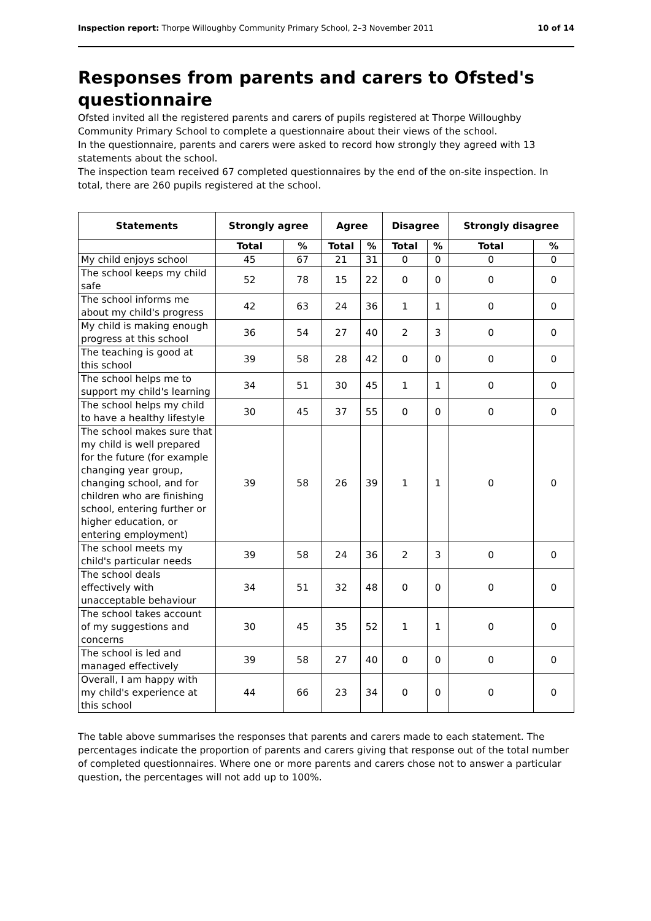Inspection report: Thorpe Willoughby Community Primary School, 2–3 November 2011 10 of 14
Responses from parents and carers to Ofsted's questionnaire
Ofsted invited all the registered parents and carers of pupils registered at Thorpe Willoughby Community Primary School to complete a questionnaire about their views of the school.
In the questionnaire, parents and carers were asked to record how strongly they agreed with 13 statements about the school.
The inspection team received 67 completed questionnaires by the end of the on-site inspection. In total, there are 260 pupils registered at the school.
| Statements | Strongly agree | | Agree | | Disagree | | Strongly disagree | |
| --- | --- | --- | --- | --- | --- | --- | --- | --- |
| | Total | % | Total | % | Total | % | Total | % |
| My child enjoys school | 45 | 67 | 21 | 31 | 0 | 0 | 0 | 0 |
| The school keeps my child safe | 52 | 78 | 15 | 22 | 0 | 0 | 0 | 0 |
| The school informs me about my child's progress | 42 | 63 | 24 | 36 | 1 | 1 | 0 | 0 |
| My child is making enough progress at this school | 36 | 54 | 27 | 40 | 2 | 3 | 0 | 0 |
| The teaching is good at this school | 39 | 58 | 28 | 42 | 0 | 0 | 0 | 0 |
| The school helps me to support my child's learning | 34 | 51 | 30 | 45 | 1 | 1 | 0 | 0 |
| The school helps my child to have a healthy lifestyle | 30 | 45 | 37 | 55 | 0 | 0 | 0 | 0 |
| The school makes sure that my child is well prepared for the future (for example changing year group, changing school, and for children who are finishing school, entering further or higher education, or entering employment) | 39 | 58 | 26 | 39 | 1 | 1 | 0 | 0 |
| The school meets my child's particular needs | 39 | 58 | 24 | 36 | 2 | 3 | 0 | 0 |
| The school deals effectively with unacceptable behaviour | 34 | 51 | 32 | 48 | 0 | 0 | 0 | 0 |
| The school takes account of my suggestions and concerns | 30 | 45 | 35 | 52 | 1 | 1 | 0 | 0 |
| The school is led and managed effectively | 39 | 58 | 27 | 40 | 0 | 0 | 0 | 0 |
| Overall, I am happy with my child's experience at this school | 44 | 66 | 23 | 34 | 0 | 0 | 0 | 0 |
The table above summarises the responses that parents and carers made to each statement. The percentages indicate the proportion of parents and carers giving that response out of the total number of completed questionnaires. Where one or more parents and carers chose not to answer a particular question, the percentages will not add up to 100%.